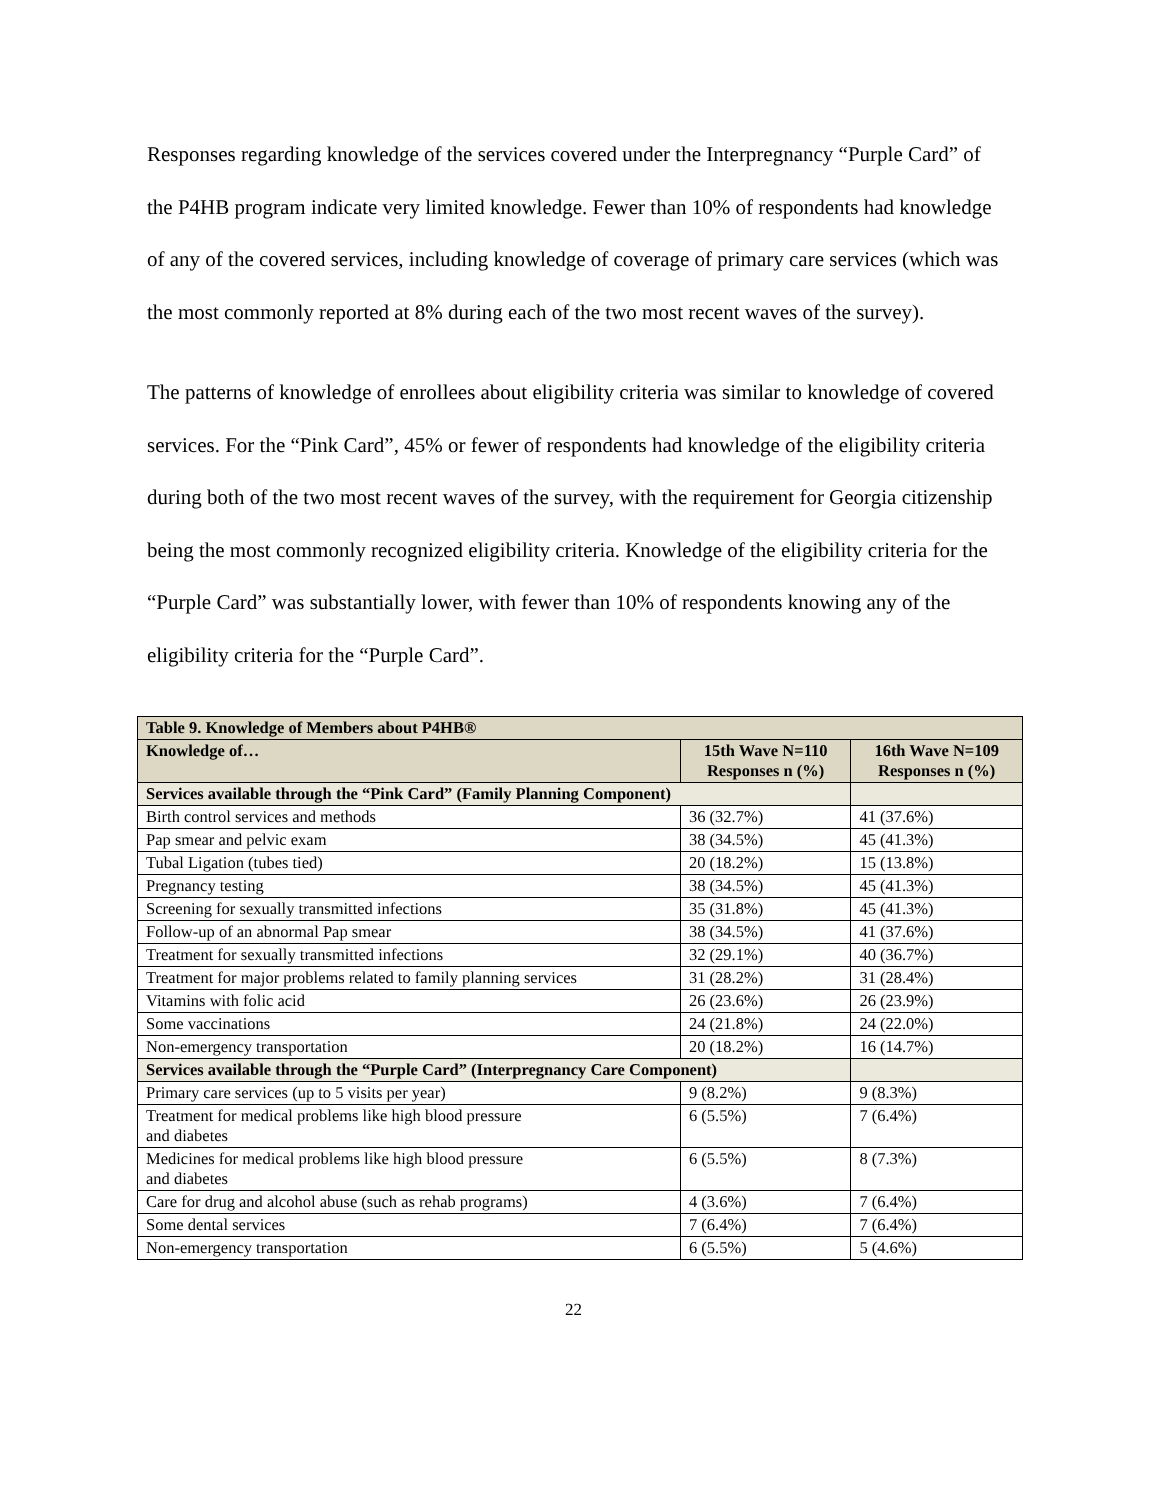Responses regarding knowledge of the services covered under the Interpregnancy “Purple Card” of the P4HB program indicate very limited knowledge. Fewer than 10% of respondents had knowledge of any of the covered services, including knowledge of coverage of primary care services (which was the most commonly reported at 8% during each of the two most recent waves of the survey).
The patterns of knowledge of enrollees about eligibility criteria was similar to knowledge of covered services. For the “Pink Card”, 45% or fewer of respondents had knowledge of the eligibility criteria during both of the two most recent waves of the survey, with the requirement for Georgia citizenship being the most commonly recognized eligibility criteria. Knowledge of the eligibility criteria for the “Purple Card” was substantially lower, with fewer than 10% of respondents knowing any of the eligibility criteria for the “Purple Card”.
| Table 9. Knowledge of Members about P4HB® | | |
| Knowledge of… | 15th Wave N=110 Responses n (%) | 16th Wave N=109 Responses n (%) |
| Services available through the “Pink Card” (Family Planning Component) | | |
| Birth control services and methods | 36 (32.7%) | 41 (37.6%) |
| Pap smear and pelvic exam | 38 (34.5%) | 45 (41.3%) |
| Tubal Ligation (tubes tied) | 20 (18.2%) | 15 (13.8%) |
| Pregnancy testing | 38 (34.5%) | 45 (41.3%) |
| Screening for sexually transmitted infections | 35 (31.8%) | 45 (41.3%) |
| Follow-up of an abnormal Pap smear | 38 (34.5%) | 41 (37.6%) |
| Treatment for sexually transmitted infections | 32 (29.1%) | 40 (36.7%) |
| Treatment for major problems related to family planning services | 31 (28.2%) | 31 (28.4%) |
| Vitamins with folic acid | 26 (23.6%) | 26 (23.9%) |
| Some vaccinations | 24 (21.8%) | 24 (22.0%) |
| Non-emergency transportation | 20 (18.2%) | 16 (14.7%) |
| Services available through the “Purple Card” (Interpregnancy Care Component) | | |
| Primary care services (up to 5 visits per year) | 9 (8.2%) | 9 (8.3%) |
| Treatment for medical problems like high blood pressure and diabetes | 6 (5.5%) | 7 (6.4%) |
| Medicines for medical problems like high blood pressure and diabetes | 6 (5.5%) | 8 (7.3%) |
| Care for drug and alcohol abuse (such as rehab programs) | 4 (3.6%) | 7 (6.4%) |
| Some dental services | 7 (6.4%) | 7 (6.4%) |
| Non-emergency transportation | 6 (5.5%) | 5 (4.6%) |
22